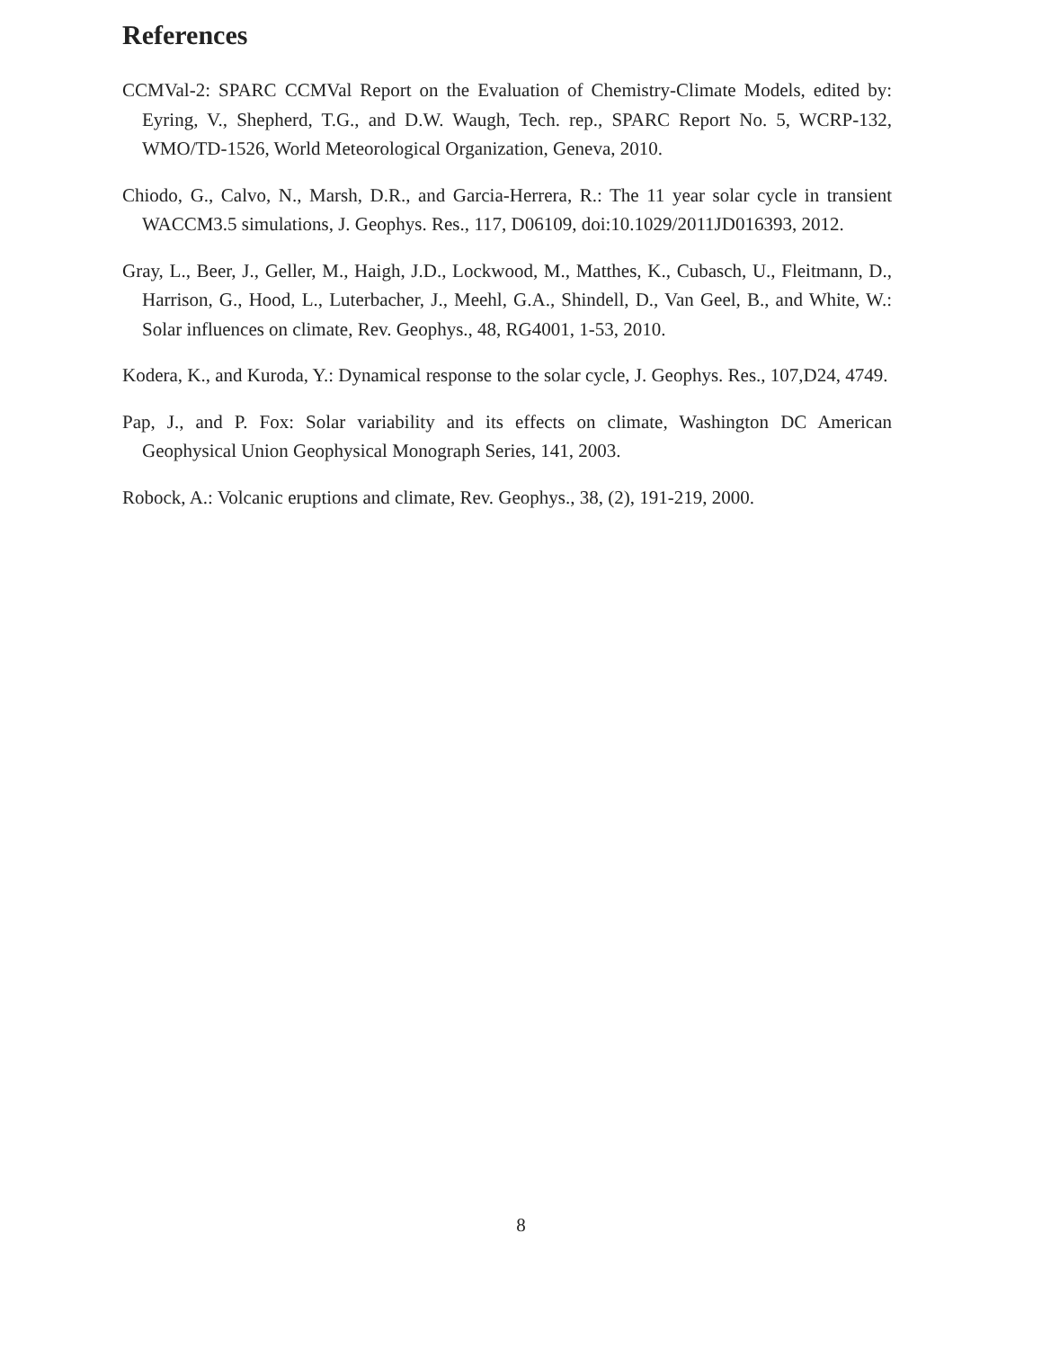References
CCMVal-2: SPARC CCMVal Report on the Evaluation of Chemistry-Climate Models, edited by: Eyring, V., Shepherd, T.G., and D.W. Waugh, Tech. rep., SPARC Report No. 5, WCRP-132, WMO/TD-1526, World Meteorological Organization, Geneva, 2010.
Chiodo, G., Calvo, N., Marsh, D.R., and Garcia-Herrera, R.: The 11 year solar cycle in transient WACCM3.5 simulations, J. Geophys. Res., 117, D06109, doi:10.1029/2011JD016393, 2012.
Gray, L., Beer, J., Geller, M., Haigh, J.D., Lockwood, M., Matthes, K., Cubasch, U., Fleitmann, D., Harrison, G., Hood, L., Luterbacher, J., Meehl, G.A., Shindell, D., Van Geel, B., and White, W.: Solar influences on climate, Rev. Geophys., 48, RG4001, 1-53, 2010.
Kodera, K., and Kuroda, Y.: Dynamical response to the solar cycle, J. Geophys. Res., 107,D24, 4749.
Pap, J., and P. Fox: Solar variability and its effects on climate, Washington DC American Geophysical Union Geophysical Monograph Series, 141, 2003.
Robock, A.: Volcanic eruptions and climate, Rev. Geophys., 38, (2), 191-219, 2000.
8